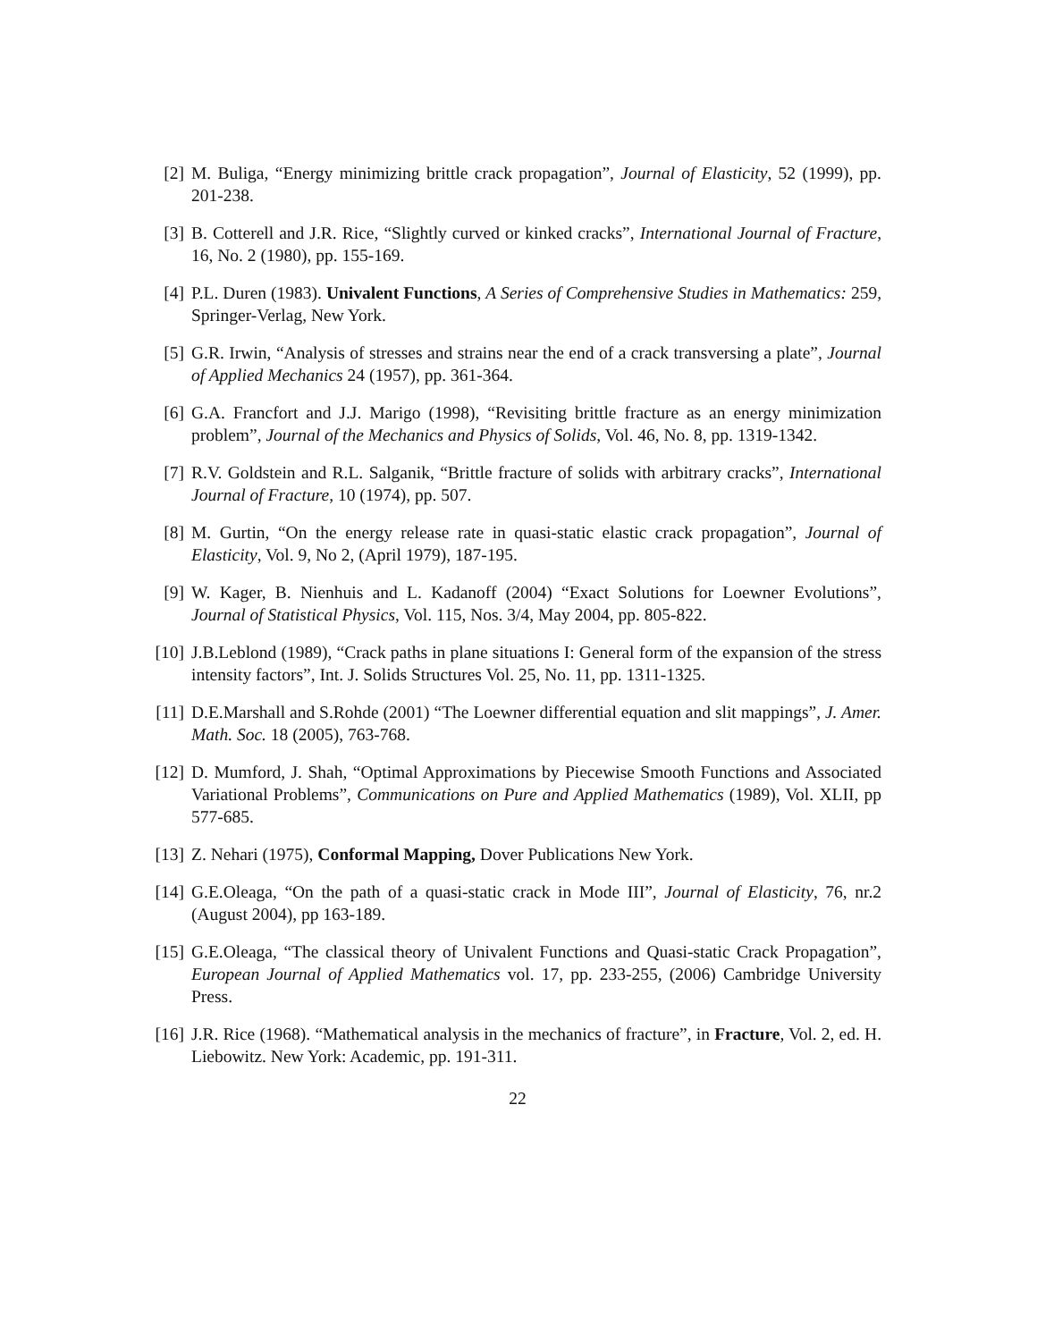[2] M. Buliga, “Energy minimizing brittle crack propagation”, Journal of Elasticity, 52 (1999), pp. 201-238.
[3] B. Cotterell and J.R. Rice, “Slightly curved or kinked cracks”, International Journal of Fracture, 16, No. 2 (1980), pp. 155-169.
[4] P.L. Duren (1983). Univalent Functions, A Series of Comprehensive Studies in Mathematics: 259, Springer-Verlag, New York.
[5] G.R. Irwin, “Analysis of stresses and strains near the end of a crack transversing a plate”, Journal of Applied Mechanics 24 (1957), pp. 361-364.
[6] G.A. Francfort and J.J. Marigo (1998), “Revisiting brittle fracture as an energy minimization problem”, Journal of the Mechanics and Physics of Solids, Vol. 46, No. 8, pp. 1319-1342.
[7] R.V. Goldstein and R.L. Salganik, “Brittle fracture of solids with arbitrary cracks”, International Journal of Fracture, 10 (1974), pp. 507.
[8] M. Gurtin, “On the energy release rate in quasi-static elastic crack propagation”, Journal of Elasticity, Vol. 9, No 2, (April 1979), 187-195.
[9] W. Kager, B. Nienhuis and L. Kadanoff (2004) “Exact Solutions for Loewner Evolutions”, Journal of Statistical Physics, Vol. 115, Nos. 3/4, May 2004, pp. 805-822.
[10]
J.B.Leblond (1989), “Crack paths in plane situations I: General form of the expansion of the stress intensity factors”, Int. J. Solids Structures Vol. 25, No. 11, pp. 1311-1325.
[11]
D.E.Marshall and S.Rohde (2001) “The Loewner differential equation and slit mappings”, J. Amer. Math. Soc. 18 (2005), 763-768.
[12]
D. Mumford, J. Shah, “Optimal Approximations by Piecewise Smooth Functions and Associated Variational Problems”, Communications on Pure and Applied Mathematics (1989), Vol. XLII, pp 577-685.
[13]
Z. Nehari (1975), Conformal Mapping, Dover Publications New York.
[14]
G.E.Oleaga, “On the path of a quasi-static crack in Mode III”, Journal of Elasticity, 76, nr.2 (August 2004), pp 163-189.
[15]
G.E.Oleaga, “The classical theory of Univalent Functions and Quasi-static Crack Propagation”, European Journal of Applied Mathematics vol. 17, pp. 233-255, (2006) Cambridge University Press.
[16]
J.R. Rice (1968). “Mathematical analysis in the mechanics of fracture”, in Fracture, Vol. 2, ed. H. Liebowitz. New York: Academic, pp. 191-311.
22